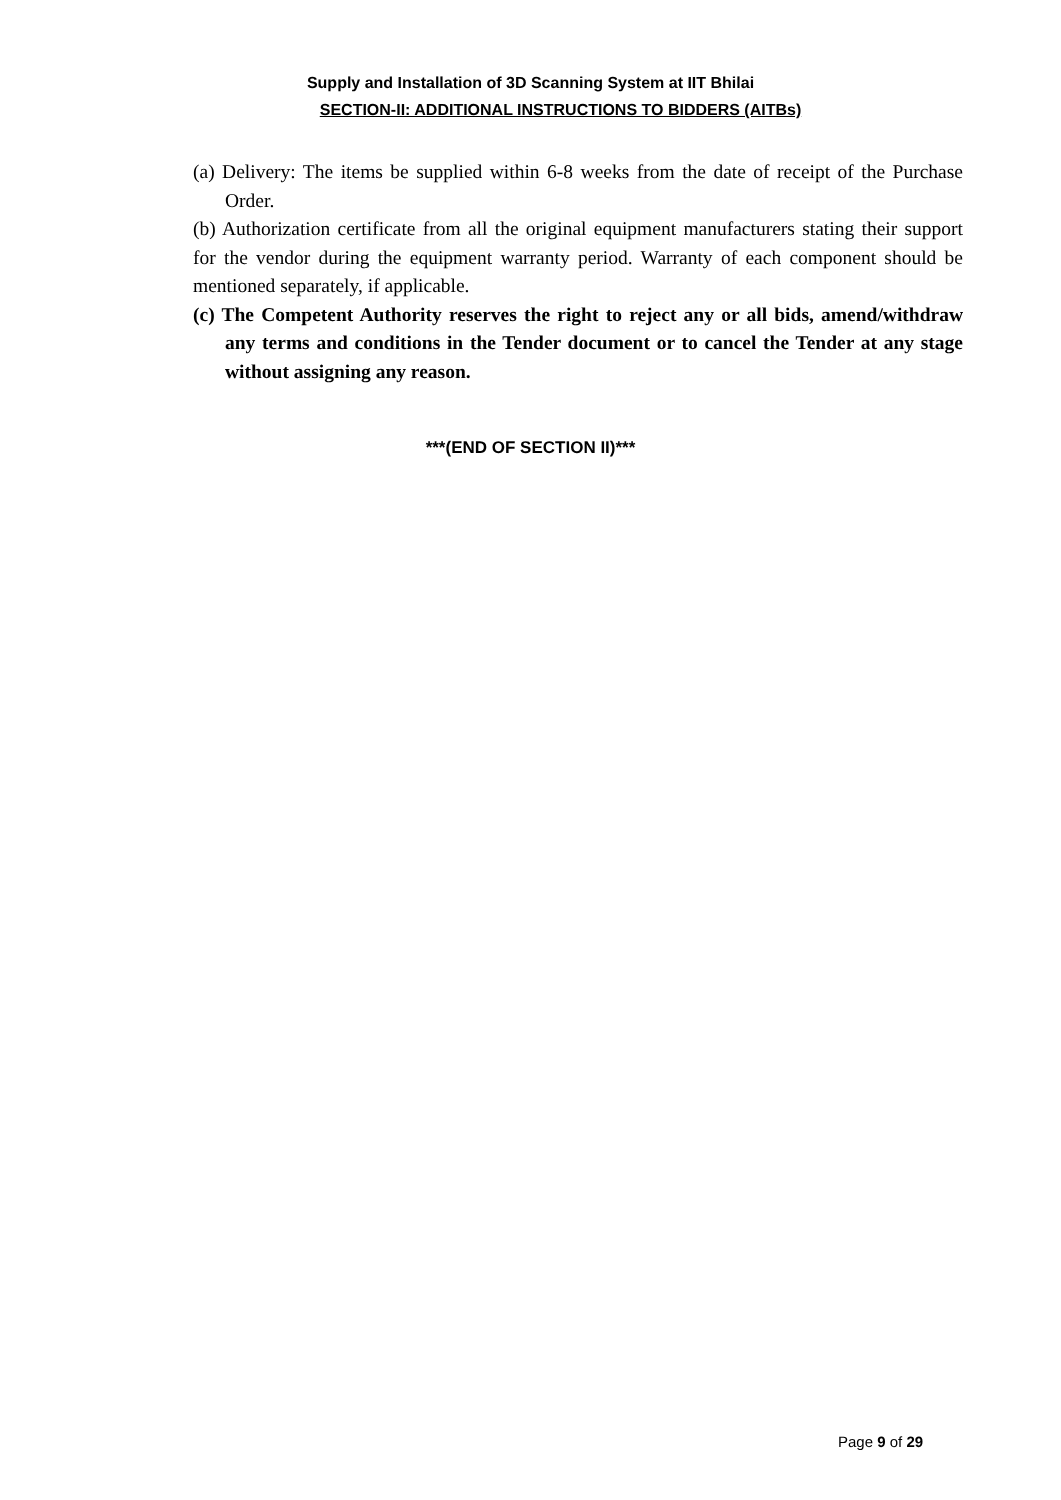Supply and Installation of 3D Scanning System at IIT Bhilai
SECTION-II: ADDITIONAL INSTRUCTIONS TO BIDDERS (AITBs)
(a) Delivery: The items be supplied within 6-8 weeks from the date of receipt of the Purchase Order.
(b) Authorization certificate from all the original equipment manufacturers stating their support for the vendor during the equipment warranty period. Warranty of each component should be mentioned separately, if applicable.
(c) The Competent Authority reserves the right to reject any or all bids, amend/withdraw any terms and conditions in the Tender document or to cancel the Tender at any stage without assigning any reason.
***(END OF SECTION II)***
Page 9 of 29